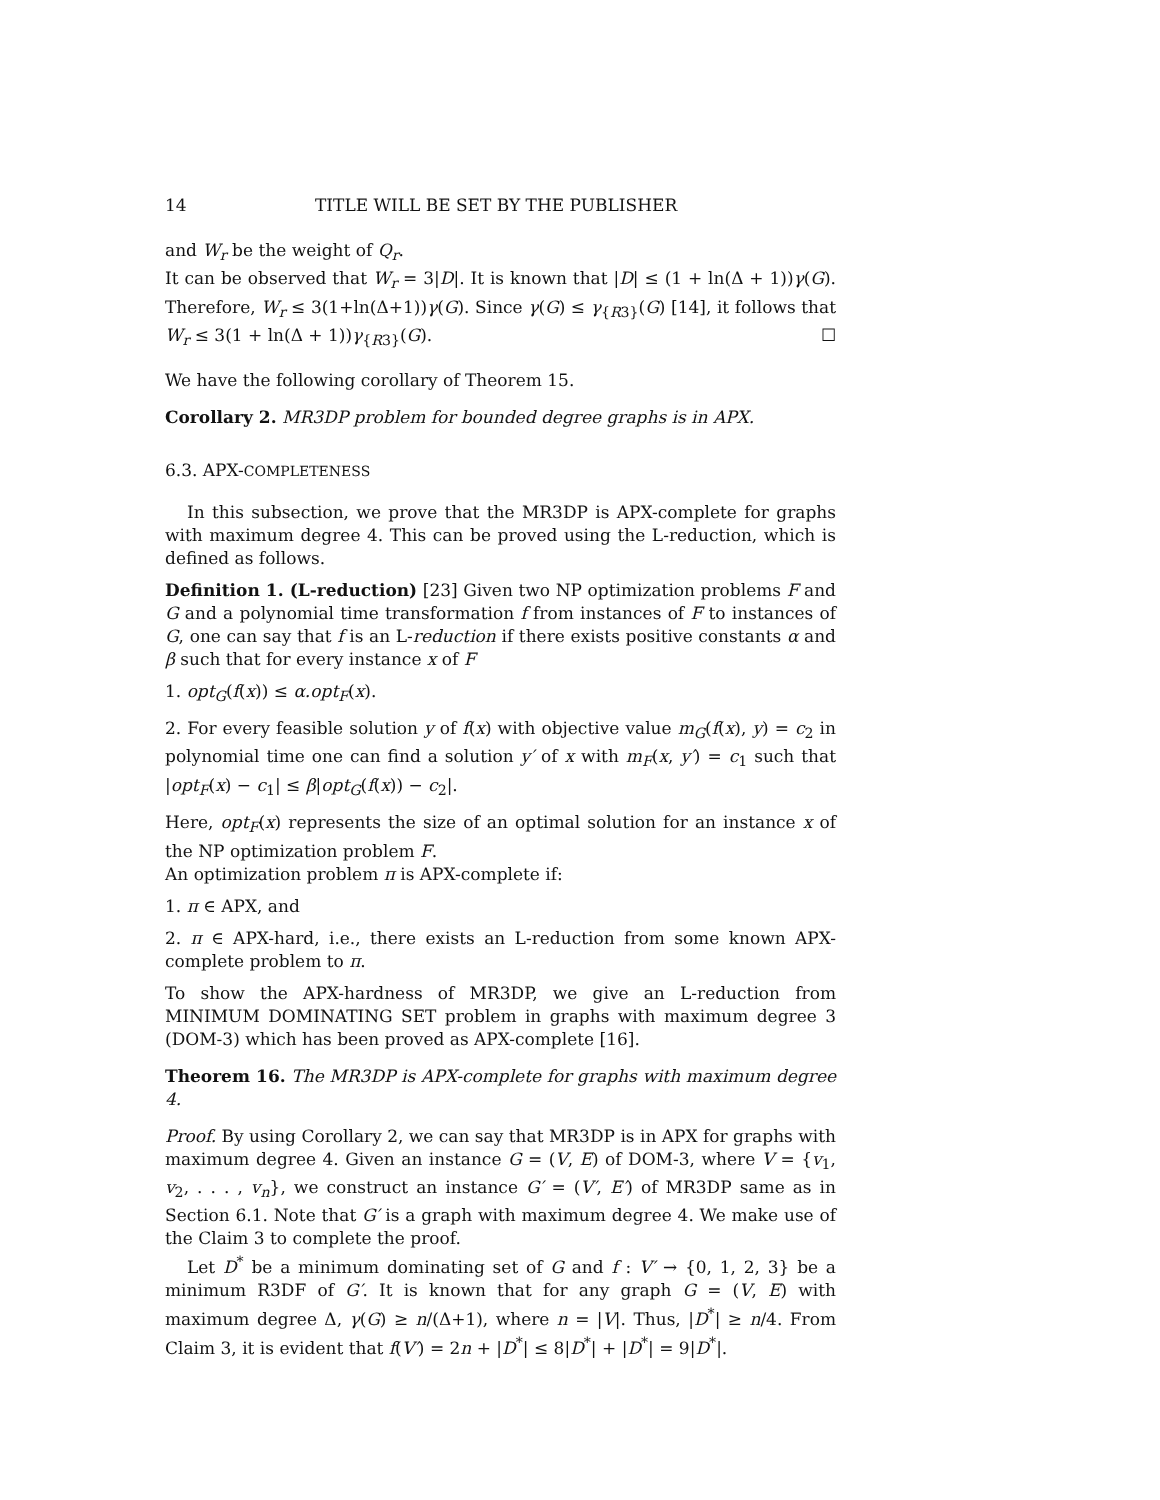14 TITLE WILL BE SET BY THE PUBLISHER
and W<sub>r</sub> be the weight of Q<sub>r</sub>.
It can be observed that W<sub>r</sub> = 3|D|. It is known that |D| ≤ (1 + ln(Δ + 1))γ(G). Therefore, W<sub>r</sub> ≤ 3(1+ln(Δ+1))γ(G). Since γ(G) ≤ γ<sub>{R3}</sub>(G) [14], it follows that W<sub>r</sub> ≤ 3(1 + ln(Δ + 1))γ<sub>{R3}</sub>(G). ☐
We have the following corollary of Theorem 15.
Corollary 2. MR3DP problem for bounded degree graphs is in APX.
6.3. APX-COMPLETENESS
In this subsection, we prove that the MR3DP is APX-complete for graphs with maximum degree 4. This can be proved using the L-reduction, which is defined as follows.
Definition 1. (L-reduction) [23] Given two NP optimization problems F and G and a polynomial time transformation f from instances of F to instances of G, one can say that f is an L-reduction if there exists positive constants α and β such that for every instance x of F
1. opt<sub>G</sub>(f(x)) ≤ α.opt<sub>F</sub>(x).
2. For every feasible solution y of f(x) with objective value m<sub>G</sub>(f(x), y) = c<sub>2</sub> in polynomial time one can find a solution y′ of x with m<sub>F</sub>(x, y′) = c<sub>1</sub> such that |opt<sub>F</sub>(x) − c<sub>1</sub>| ≤ β|opt<sub>G</sub>(f(x)) − c<sub>2</sub>|.
Here, opt<sub>F</sub>(x) represents the size of an optimal solution for an instance x of the NP optimization problem F.
An optimization problem π is APX-complete if:
1. π ∈ APX, and
2. π ∈ APX-hard, i.e., there exists an L-reduction from some known APX-complete problem to π.
To show the APX-hardness of MR3DP, we give an L-reduction from MINIMUM DOMINATING SET problem in graphs with maximum degree 3 (DOM-3) which has been proved as APX-complete [16].
Theorem 16. The MR3DP is APX-complete for graphs with maximum degree 4.
Proof. By using Corollary 2, we can say that MR3DP is in APX for graphs with maximum degree 4. Given an instance G = (V, E) of DOM-3, where V = {v<sub>1</sub>, v<sub>2</sub>, . . . , v<sub>n</sub>}, we construct an instance G′ = (V′, E′) of MR3DP same as in Section 6.1. Note that G′ is a graph with maximum degree 4. We make use of the Claim 3 to complete the proof.
Let D<sup>*</sup> be a minimum dominating set of G and f : V′ → {0, 1, 2, 3} be a minimum R3DF of G′. It is known that for any graph G = (V, E) with maximum degree Δ, γ(G) ≥ n/(Δ+1), where n = |V|. Thus, |D<sup>*</sup>| ≥ n/4. From Claim 3, it is evident that f(V′) = 2n + |D<sup>*</sup>| ≤ 8|D<sup>*</sup>| + |D<sup>*</sup>| = 9|D<sup>*</sup>|.